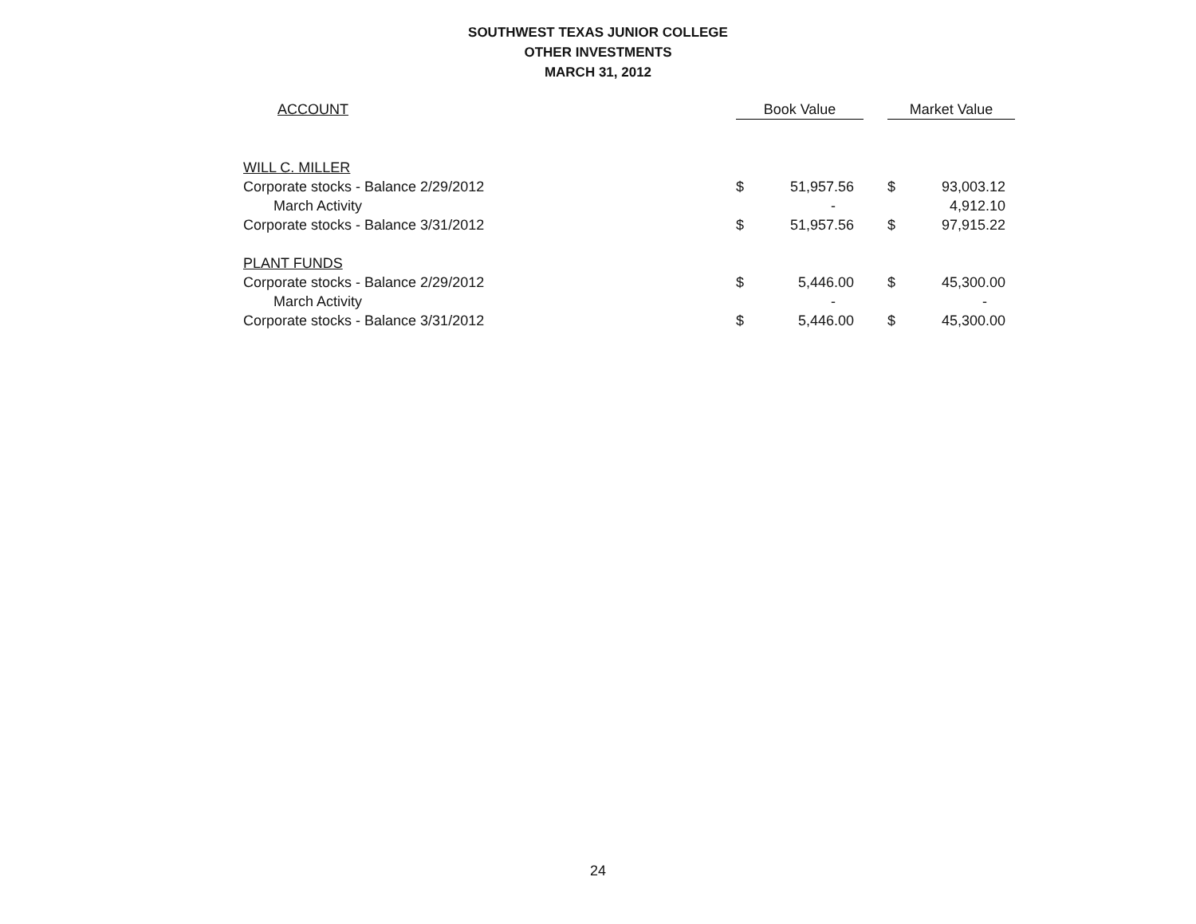SOUTHWEST TEXAS JUNIOR COLLEGE
OTHER INVESTMENTS
MARCH 31, 2012
| ACCOUNT | Book Value | | | Market Value | |
| --- | --- | --- | --- | --- | --- |
| WILL C. MILLER | | | | | |
| Corporate stocks - Balance 2/29/2012 | $ | 51,957.56 | | $ | 93,003.12 |
| March Activity | | - | | | 4,912.10 |
| Corporate stocks - Balance 3/31/2012 | $ | 51,957.56 | | $ | 97,915.22 |
| PLANT FUNDS | | | | | |
| Corporate stocks - Balance 2/29/2012 | $ | 5,446.00 | | $ | 45,300.00 |
| March Activity | | - | | | - |
| Corporate stocks - Balance 3/31/2012 | $ | 5,446.00 | | $ | 45,300.00 |
24